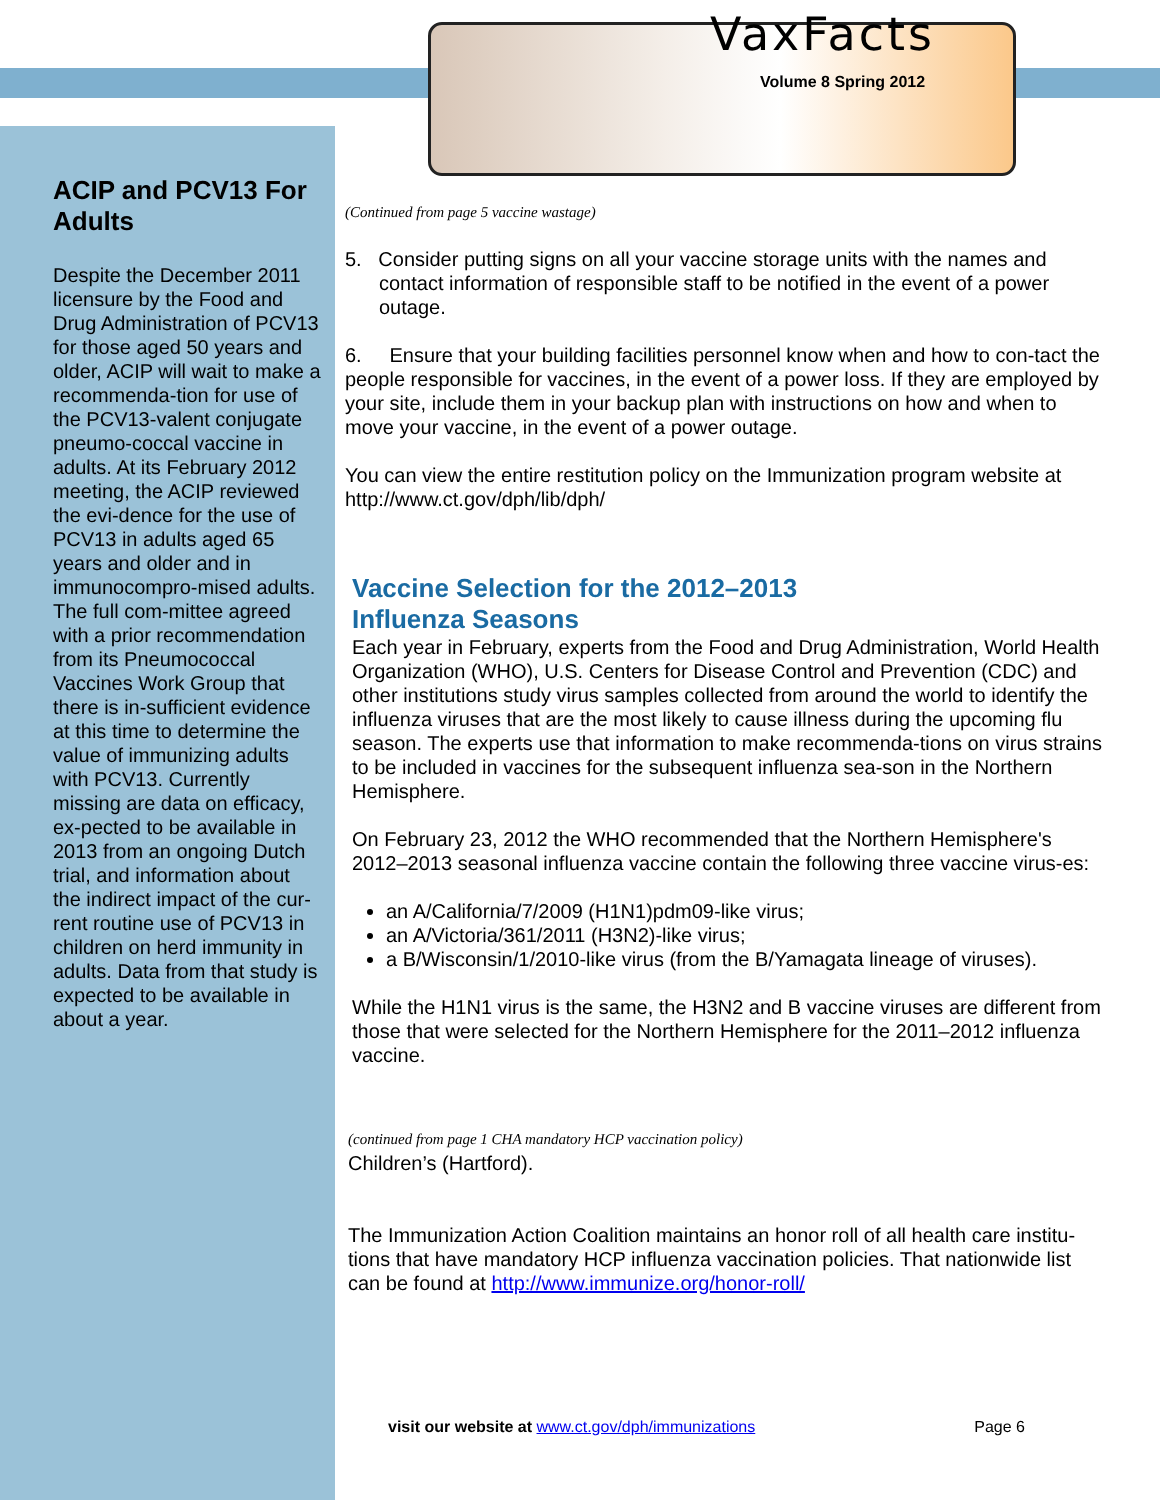ACIP and PCV13 For Adults
Despite the December 2011 licensure by the Food and Drug Administration of PCV13 for those aged 50 years and older, ACIP will wait to make a recommenda-tion for use of the PCV13-valent conjugate pneumo-coccal vaccine in adults. At its February 2012 meeting, the ACIP reviewed the evi-dence for the use of PCV13 in adults aged 65 years and older and in immunocompro-mised adults. The full com-mittee agreed with a prior recommendation from its Pneumococcal Vaccines Work Group that there is in-sufficient evidence at this time to determine the value of immunizing adults with PCV13. Currently missing are data on efficacy, ex-pected to be available in 2013 from an ongoing Dutch trial, and information about the indirect impact of the cur-rent routine use of PCV13 in children on herd immunity in adults. Data from that study is expected to be available in about a year.
VaxFacts
Volume 8 Spring 2012
(Continued from page 5 vaccine wastage)
5. Consider putting signs on all your vaccine storage units with the names and contact information of responsible staff to be notified in the event of a power outage.
6. Ensure that your building facilities personnel know when and how to con-tact the people responsible for vaccines, in the event of a power loss. If they are employed by your site, include them in your backup plan with instructions on how and when to move your vaccine, in the event of a power outage.
You can view the entire restitution policy on the Immunization program website at http://www.ct.gov/dph/lib/dph/
Vaccine Selection for the 2012–2013
Influenza Seasons
Each year in February, experts from the Food and Drug Administration, World Health Organization (WHO), U.S. Centers for Disease Control and Prevention (CDC) and other institutions study virus samples collected from around the world to identify the influenza viruses that are the most likely to cause illness during the upcoming flu season. The experts use that information to make recommenda-tions on virus strains to be included in vaccines for the subsequent influenza sea-son in the Northern Hemisphere.
On February 23, 2012 the WHO recommended that the Northern Hemisphere's 2012–2013 seasonal influenza vaccine contain the following three vaccine virus-es:
an A/California/7/2009 (H1N1)pdm09-like virus;
an A/Victoria/361/2011 (H3N2)-like virus;
a B/Wisconsin/1/2010-like virus (from the B/Yamagata lineage of viruses).
While the H1N1 virus is the same, the H3N2 and B vaccine viruses are different from those that were selected for the Northern Hemisphere for the 2011–2012 influenza vaccine.
(continued from page 1 CHA mandatory HCP vaccination policy)
Children’s (Hartford).
The Immunization Action Coalition maintains an honor roll of all health care institu-tions that have mandatory HCP influenza vaccination policies. That nationwide list can be found at http://www.immunize.org/honor-roll/
visit our website at www.ct.gov/dph/immunizations Page 6